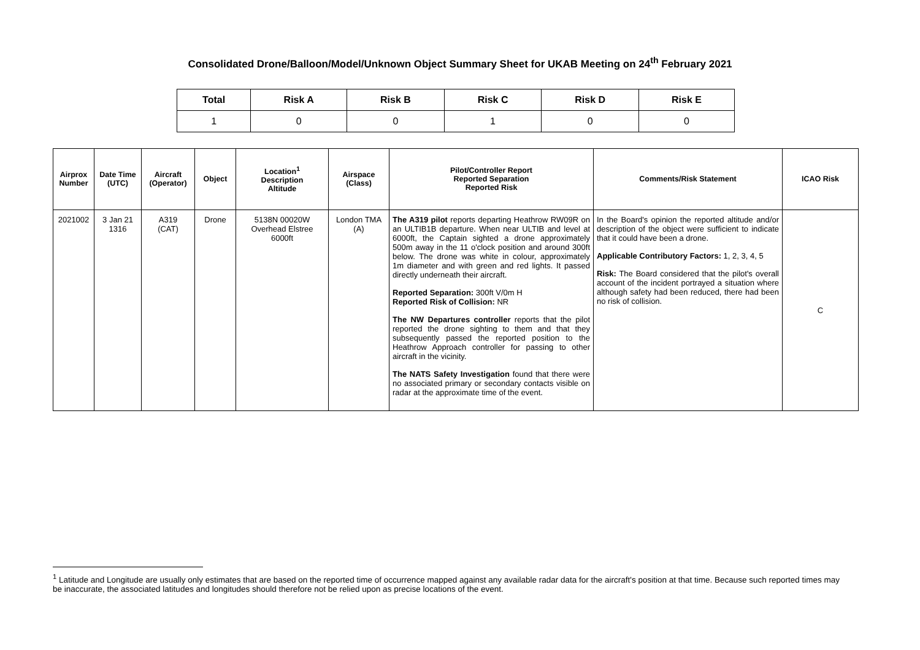Consolidated Drone/Balloon/Model/Unknown Object Summary Sheet for UKAB Meeting on 24<sup>th</sup> February 2021
| Total | Risk A | Risk B | Risk C | Risk D | Risk E |
| --- | --- | --- | --- | --- | --- |
| 1 | 0 | 0 | 1 | 0 | 0 |
| Airprox Number | Date Time (UTC) | Aircraft (Operator) | Object | Location<sup>1</sup> Description Altitude | Airspace (Class) | Pilot/Controller Report Reported Separation Reported Risk | Comments/Risk Statement | ICAO Risk |
| --- | --- | --- | --- | --- | --- | --- | --- | --- |
| 2021002 | 3 Jan 21 1316 | A319 (CAT) | Drone | 5138N 00020W Overhead Elstree 6000ft | London TMA (A) | The A319 pilot reports departing Heathrow RW09R on an ULTIB1B departure. When near ULTIB and level at 6000ft, the Captain sighted a drone approximately 500m away in the 11 o'clock position and around 300ft below. The drone was white in colour, approximately 1m diameter and with green and red lights. It passed directly underneath their aircraft. Reported Separation: 300ft V/0m H Reported Risk of Collision: NR The NW Departures controller reports that the pilot reported the drone sighting to them and that they subsequently passed the reported position to the Heathrow Approach controller for passing to other aircraft in the vicinity. The NATS Safety Investigation found that there were no associated primary or secondary contacts visible on radar at the approximate time of the event. | In the Board's opinion the reported altitude and/or description of the object were sufficient to indicate that it could have been a drone. Applicable Contributory Factors: 1, 2, 3, 4, 5 Risk: The Board considered that the pilot's overall account of the incident portrayed a situation where although safety had been reduced, there had been no risk of collision. | C |
<sup>1</sup> Latitude and Longitude are usually only estimates that are based on the reported time of occurrence mapped against any available radar data for the aircraft's position at that time. Because such reported times may be inaccurate, the associated latitudes and longitudes should therefore not be relied upon as precise locations of the event.